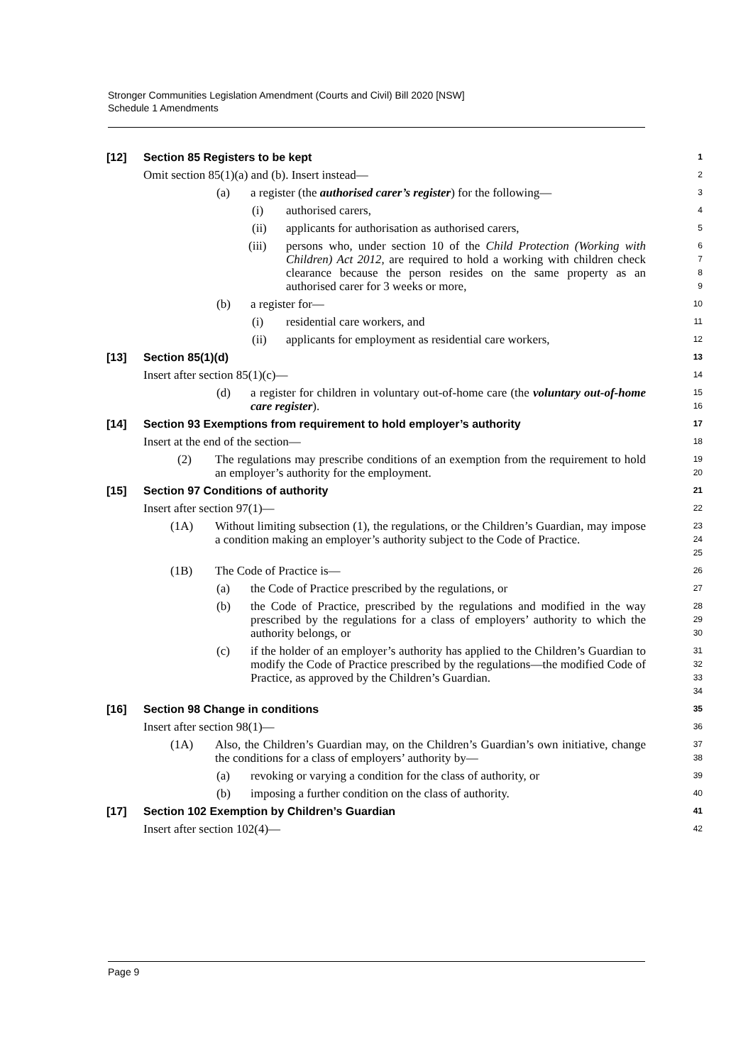Stronger Communities Legislation Amendment (Courts and Civil) Bill 2020 [NSW]
Schedule 1 Amendments
[12] Section 85 Registers to be kept
1
Omit section 85(1)(a) and (b). Insert instead—
2
(a) a register (the authorised carer’s register) for the following—
3
(i) authorised carers,
4
(ii) applicants for authorisation as authorised carers,
5
(iii) persons who, under section 10 of the Child Protection (Working with Children) Act 2012, are required to hold a working with children check clearance because the person resides on the same property as an authorised carer for 3 weeks or more,
6
7
8
9
(b) a register for—
10
(i) residential care workers, and
11
(ii) applicants for employment as residential care workers,
12
[13] Section 85(1)(d)
13
Insert after section 85(1)(c)—
14
(d) a register for children in voluntary out-of-home care (the voluntary out-of-home care register).
15
16
[14] Section 93 Exemptions from requirement to hold employer’s authority
17
Insert at the end of the section—
18
(2) The regulations may prescribe conditions of an exemption from the requirement to hold an employer’s authority for the employment.
19
20
[15] Section 97 Conditions of authority
21
Insert after section 97(1)—
22
(1A) Without limiting subsection (1), the regulations, or the Children’s Guardian, may impose a condition making an employer’s authority subject to the Code of Practice.
23
24
25
(1B) The Code of Practice is—
26
(a) the Code of Practice prescribed by the regulations, or
27
(b) the Code of Practice, prescribed by the regulations and modified in the way prescribed by the regulations for a class of employers’ authority to which the authority belongs, or
28
29
30
(c) if the holder of an employer’s authority has applied to the Children’s Guardian to modify the Code of Practice prescribed by the regulations—the modified Code of Practice, as approved by the Children’s Guardian.
31
32
33
34
[16] Section 98 Change in conditions
35
Insert after section 98(1)—
36
(1A) Also, the Children’s Guardian may, on the Children’s Guardian’s own initiative, change the conditions for a class of employers’ authority by—
37
38
(a) revoking or varying a condition for the class of authority, or
39
(b) imposing a further condition on the class of authority.
40
[17] Section 102 Exemption by Children’s Guardian
41
Insert after section 102(4)—
42
Page 9